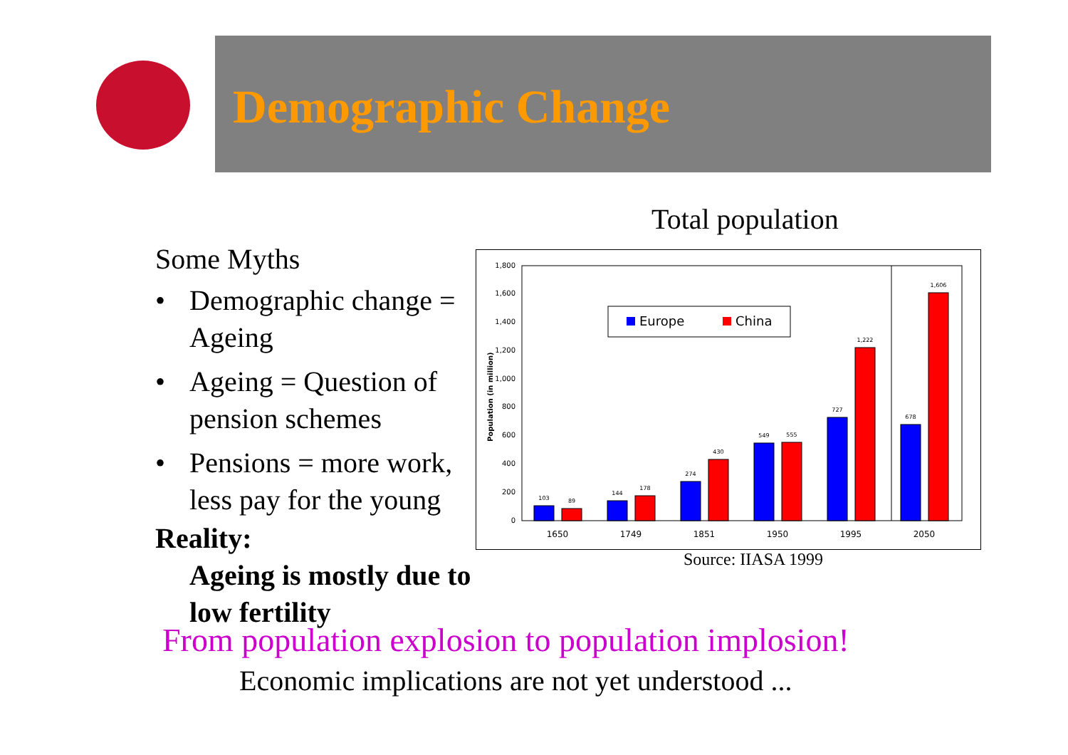Demographic Change
Total population
Some Myths
• Demographic change = Ageing
• Ageing = Question of pension schemes
• Pensions = more work, less pay for the young
Reality:
Ageing is mostly due to low fertility
0
200
400
600
800
1,000
1,200
1,400
1,600
1,800
Population (in million)
Europe
China
103
89
144
178
274
430
549
555
727
1,222
678
1,606
1650
1749
1851
1950
1995
2050
Source: IIASA 1999
From population explosion to population implosion!
Economic implications are not yet understood ...